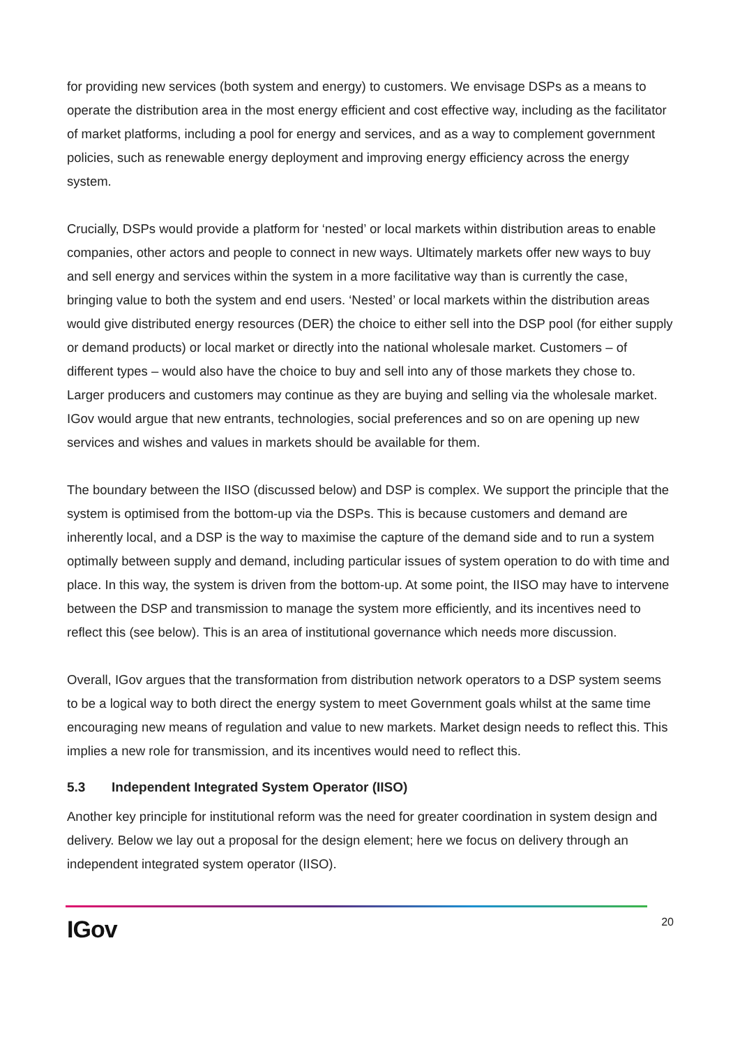for providing new services (both system and energy) to customers. We envisage DSPs as a means to operate the distribution area in the most energy efficient and cost effective way, including as the facilitator of market platforms, including a pool for energy and services, and as a way to complement government policies, such as renewable energy deployment and improving energy efficiency across the energy system.
Crucially, DSPs would provide a platform for ‘nested’ or local markets within distribution areas to enable companies, other actors and people to connect in new ways. Ultimately markets offer new ways to buy and sell energy and services within the system in a more facilitative way than is currently the case, bringing value to both the system and end users. ‘Nested’ or local markets within the distribution areas would give distributed energy resources (DER) the choice to either sell into the DSP pool (for either supply or demand products) or local market or directly into the national wholesale market. Customers – of different types – would also have the choice to buy and sell into any of those markets they chose to. Larger producers and customers may continue as they are buying and selling via the wholesale market. IGov would argue that new entrants, technologies, social preferences and so on are opening up new services and wishes and values in markets should be available for them.
The boundary between the IISO (discussed below) and DSP is complex. We support the principle that the system is optimised from the bottom-up via the DSPs. This is because customers and demand are inherently local, and a DSP is the way to maximise the capture of the demand side and to run a system optimally between supply and demand, including particular issues of system operation to do with time and place. In this way, the system is driven from the bottom-up. At some point, the IISO may have to intervene between the DSP and transmission to manage the system more efficiently, and its incentives need to reflect this (see below). This is an area of institutional governance which needs more discussion.
Overall, IGov argues that the transformation from distribution network operators to a DSP system seems to be a logical way to both direct the energy system to meet Government goals whilst at the same time encouraging new means of regulation and value to new markets. Market design needs to reflect this. This implies a new role for transmission, and its incentives would need to reflect this.
5.3 Independent Integrated System Operator (IISO)
Another key principle for institutional reform was the need for greater coordination in system design and delivery. Below we lay out a proposal for the design element; here we focus on delivery through an independent integrated system operator (IISO).
IGov
20